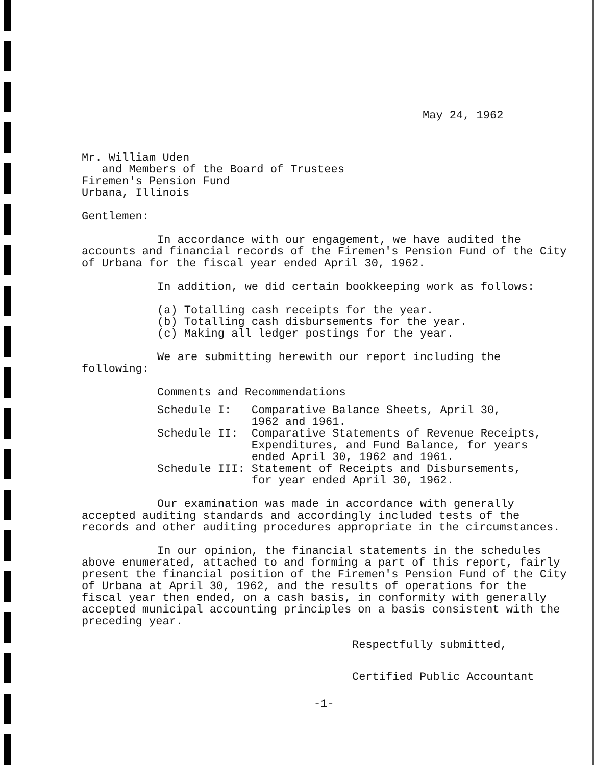May 24, 1962
Mr. William Uden
and Members of the Board of Trustees
Firemen's Pension Fund
Urbana, Illinois
Gentlemen:
In accordance with our engagement, we have audited the accounts and financial records of the Firemen's Pension Fund of the City of Urbana for the fiscal year ended April 30, 1962.
In addition, we did certain bookkeeping work as follows:
| (a) | Totalling cash receipts for the year. |
| (b) | Totalling cash disbursements for the year. |
| (c) | Making all ledger postings for the year. |
We are submitting herewith our report including the following:
Comments and Recommendations
| Schedule I: | Comparative Balance Sheets, April 30, 1962 and 1961. |
| Schedule II: | Comparative Statements of Revenue Receipts, Expenditures, and Fund Balance, for years ended April 30, 1962 and 1961. |
| Schedule III: | Statement of Receipts and Disbursements, for year ended April 30, 1962. |
Our examination was made in accordance with generally accepted auditing standards and accordingly included tests of the records and other auditing procedures appropriate in the circumstances.
In our opinion, the financial statements in the schedules above enumerated, attached to and forming a part of this report, fairly present the financial position of the Firemen's Pension Fund of the City of Urbana at April 30, 1962, and the results of operations for the fiscal year then ended, on a cash basis, in conformity with generally accepted municipal accounting principles on a basis consistent with the preceding year.
Respectfully submitted,
Certified Public Accountant
-1-